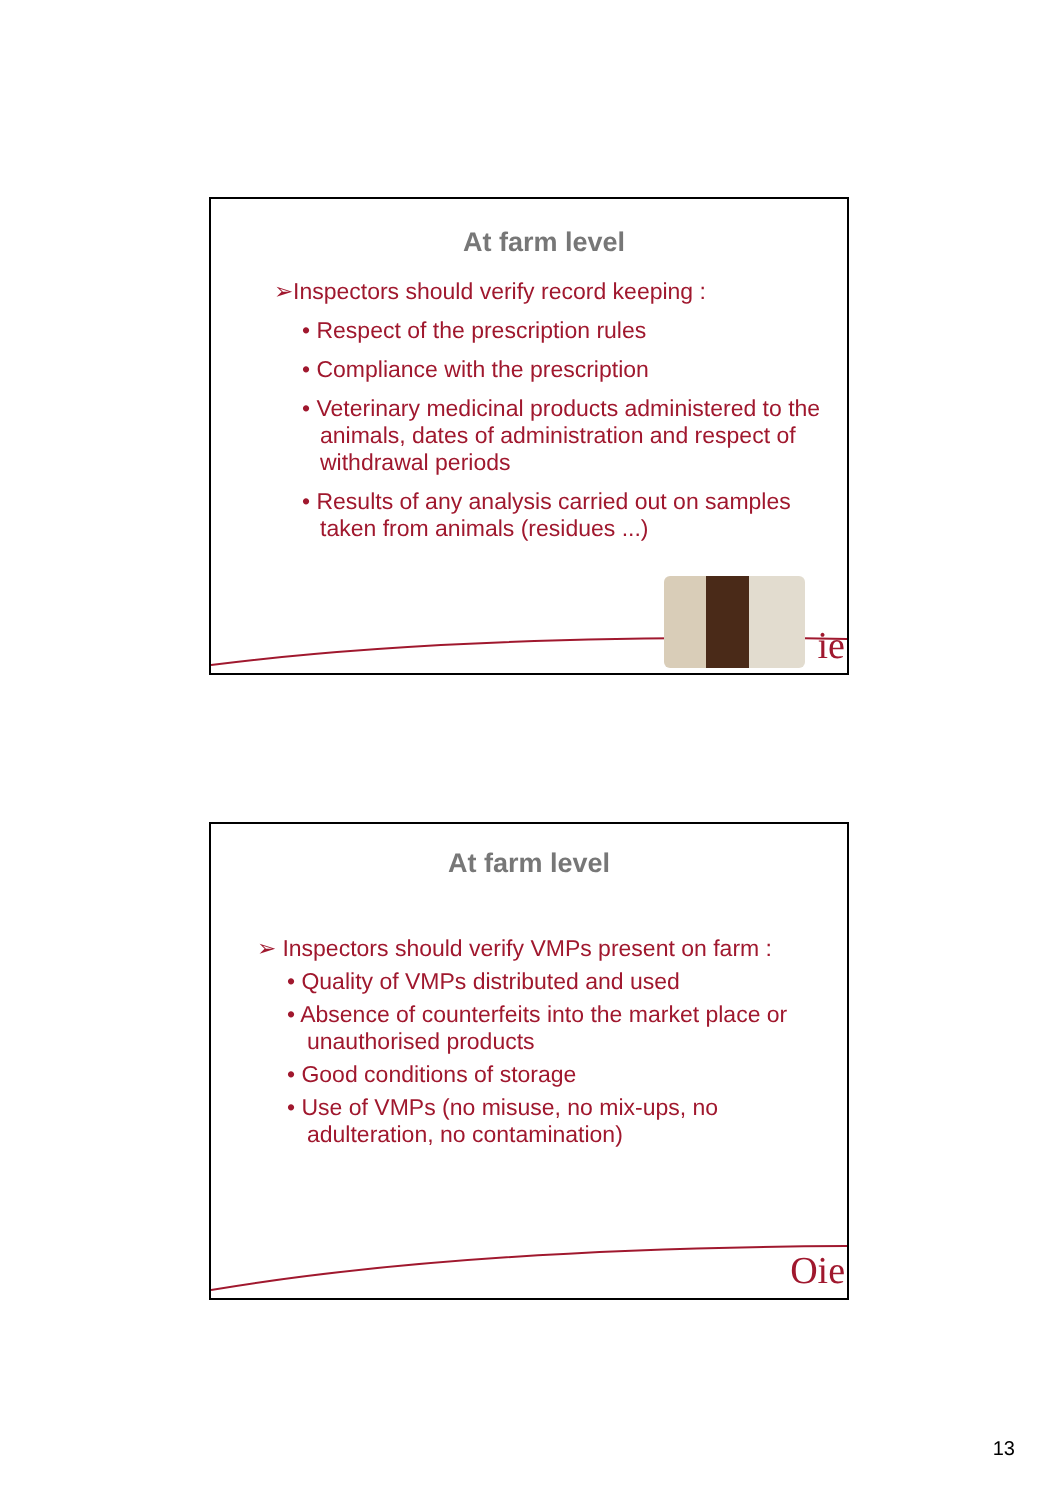At farm level
➢Inspectors should verify record keeping :
• Respect of the prescription rules
• Compliance with the prescription
• Veterinary medicinal products administered to the animals, dates of administration and respect of withdrawal periods
• Results of any analysis carried out on samples taken from animals (residues ...)
ie
At farm level
➢ Inspectors should verify VMPs present on farm :
• Quality of VMPs distributed and used
• Absence of counterfeits into the market place or unauthorised products
• Good conditions of storage
• Use of VMPs (no misuse, no mix-ups, no adulteration, no contamination)
Oie
13